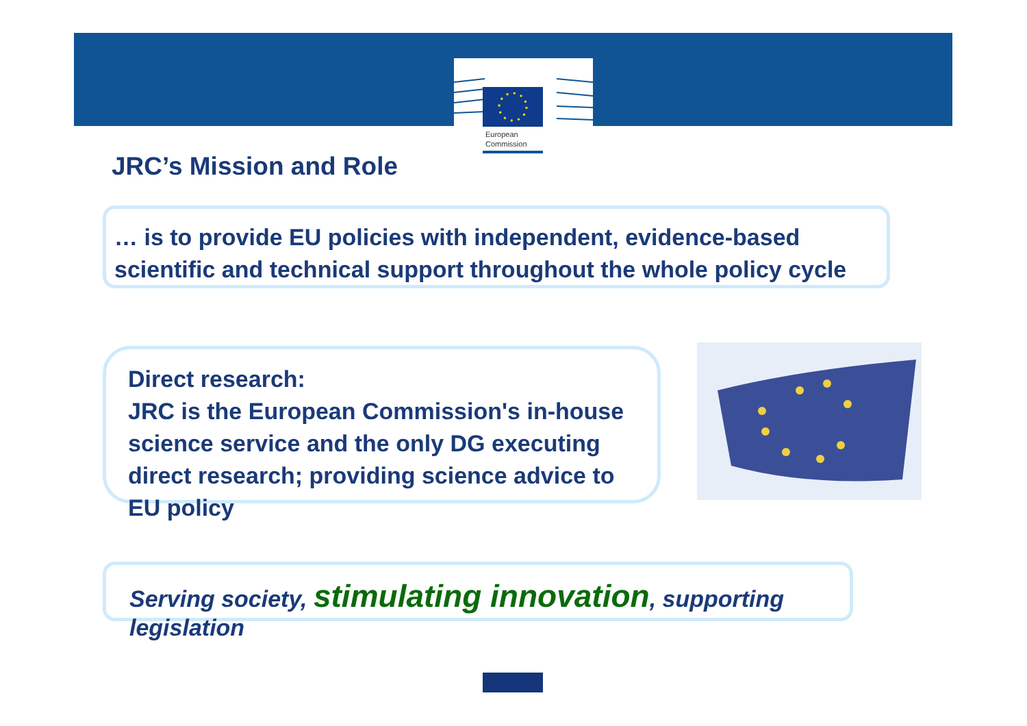European
Commission
JRC’s Mission and Role
… is to provide EU policies with independent, evidence-based scientific and technical support throughout the whole policy cycle
Direct research:
JRC is the European Commission's in-house science service and the only DG executing direct research; providing science advice to EU policy
Serving society, stimulating innovation, supporting legislation